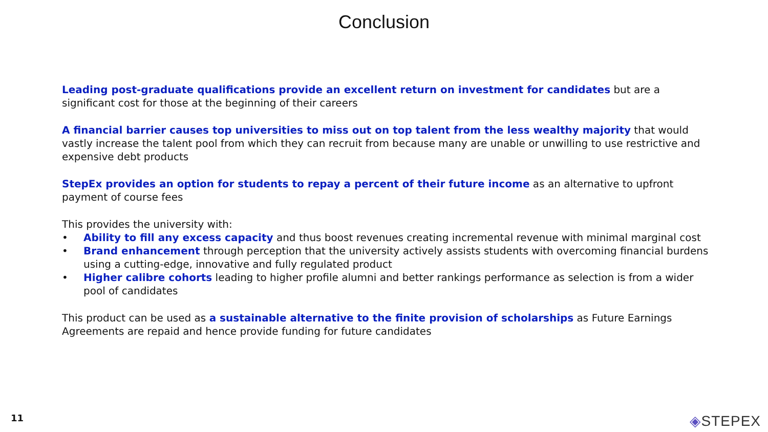Conclusion
Leading post-graduate qualifications provide an excellent return on investment for candidates but are a significant cost for those at the beginning of their careers
A financial barrier causes top universities to miss out on top talent from the less wealthy majority that would vastly increase the talent pool from which they can recruit from because many are unable or unwilling to use restrictive and expensive debt products
StepEx provides an option for students to repay a percent of their future income as an alternative to upfront payment of course fees
This provides the university with:
• Ability to fill any excess capacity and thus boost revenues creating incremental revenue with minimal marginal cost
• Brand enhancement through perception that the university actively assists students with overcoming financial burdens using a cutting-edge, innovative and fully regulated product
• Higher calibre cohorts leading to higher profile alumni and better rankings performance as selection is from a wider pool of candidates
This product can be used as a sustainable alternative to the finite provision of scholarships as Future Earnings Agreements are repaid and hence provide funding for future candidates
11 ◈STEPEX